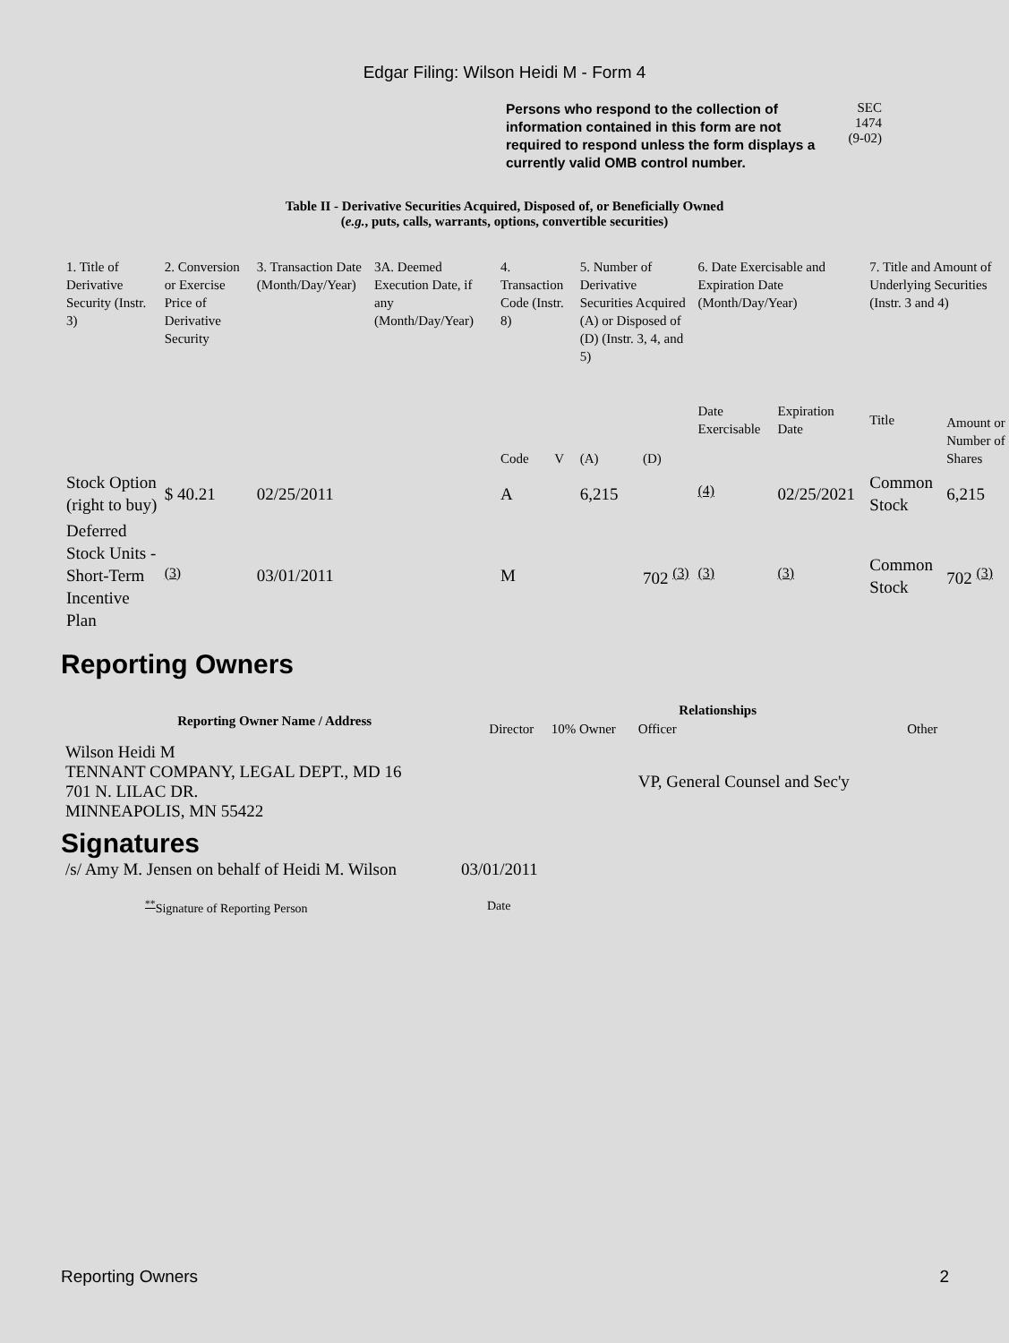Edgar Filing: Wilson Heidi M - Form 4
Persons who respond to the collection of information contained in this form are not required to respond unless the form displays a currently valid OMB control number.
SEC 1474
(9-02)
Table II - Derivative Securities Acquired, Disposed of, or Beneficially Owned
(e.g., puts, calls, warrants, options, convertible securities)
| 1. Title of Derivative Security (Instr. 3) | 2. Conversion or Exercise Price of Derivative Security | 3. Transaction Date (Month/Day/Year) | 3A. Deemed Execution Date, if any (Month/Day/Year) | 4. Transaction Code (Instr. 8) | | 5. Number of Derivative Securities Acquired (A) or Disposed of (D) (Instr. 3, 4, and 5) | | 6. Date Exercisable and Expiration Date (Month/Day/Year) | | 7. Title and Amount of Underlying Securities (Instr. 3 and 4) | |
| | | | | Code | V | (A) | (D) | Date Exercisable | Expiration Date | Title | Amount or Number of Shares |
| Stock Option (right to buy) | $ 40.21 | 02/25/2011 | | A | | 6,215 | | <sup>(4)</sup> | 02/25/2021 | Common Stock | 6,215 |
| Deferred Stock Units - Short-Term Incentive Plan | <sup>(3)</sup> | 03/01/2011 | | M | | | 702 <sup>(3)</sup> | <sup>(3)</sup> | <sup>(3)</sup> | Common Stock | 702 <sup>(3)</sup> |
Reporting Owners
| Reporting Owner Name / Address | Relationships | | | |
| --- | --- | --- | --- | --- |
| | Director | 10% Owner | Officer | Other |
| Wilson Heidi M TENNANT COMPANY, LEGAL DEPT., MD 16 701 N. LILAC DR. MINNEAPOLIS, MN 55422 | | | VP, General Counsel and Sec'y | |
Signatures
| /s/ Amy M. Jensen on behalf of Heidi M. Wilson | 03/01/2011 |
| <sup>**</sup> Signature of Reporting Person | Date |
Reporting Owners 2